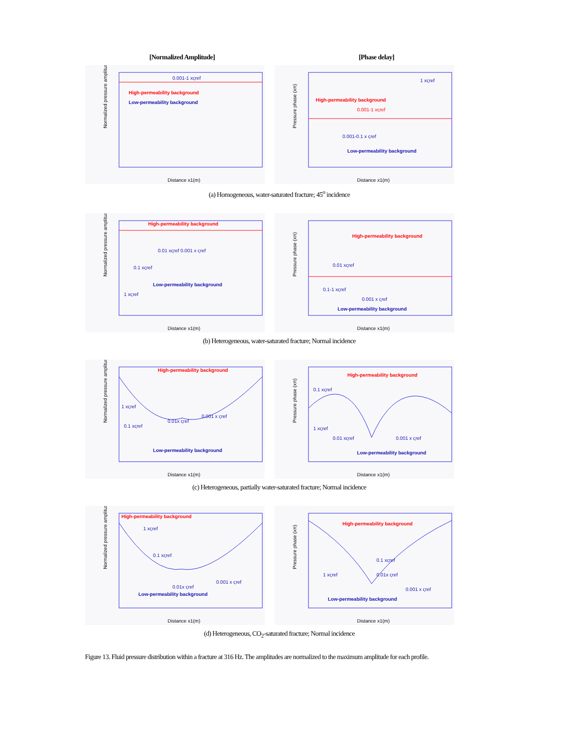[Normalized Amplitude] [Phase delay]
Normalized pressure amplitude
Distance x1(m)
High-permeability background
Low-permeability background
0.001-1 xςref
Pressure phase (xπ)
Distance x1(m)
High-permeability background
Low-permeability background
1 xςref
0.001-1 xςref
0.001-0.1 x ςref
(a) Homogeneous, water-saturated fracture; 45<sup>o</sup> incidence
Normalized pressure amplitude
Distance x1(m)
High-permeability background
Low-permeability background
0.01 xςref 0.001 x ςref
0.1 xςref
1 xςref
Pressure phase (xπ)
Distance x1(m)
High-permeability background
Low-permeability background
0.01 xςref
0.1-1 xςref
0.001 x ςref
(b) Heterogeneous, water-saturated fracture; Normal incidence
Normalized pressure amplitude
Distance x1(m)
High-permeability background
Low-permeability background
1 xςref
0.1 xςref
0.01x ςref
0.001 x ςref
Pressure phase (xπ)
Distance x1(m)
High-permeability background
Low-permeability background
0.1 xςref
1 xςref
0.01 xςref
0.001 x ςref
(c) Heterogeneous, partially water-saturated fracture; Normal incidence
Normalized pressure amplitude
Distance x1(m)
High-permeability background
Low-permeability background
1 xςref
0.1 xςref
0.01x ςref
0.001 x ςref
Pressure phase (xπ)
Distance x1(m)
High-permeability background
Low-permeability background
0.1 xςref
1 xςref
0.01x ςref
0.001 x ςref
(d) Heterogeneous, CO<sub>2</sub>-saturated fracture; Normal incidence
Figure 13. Fluid pressure distribution within a fracture at 316 Hz. The amplitudes are normalized to the maximum amplitude for each profile.